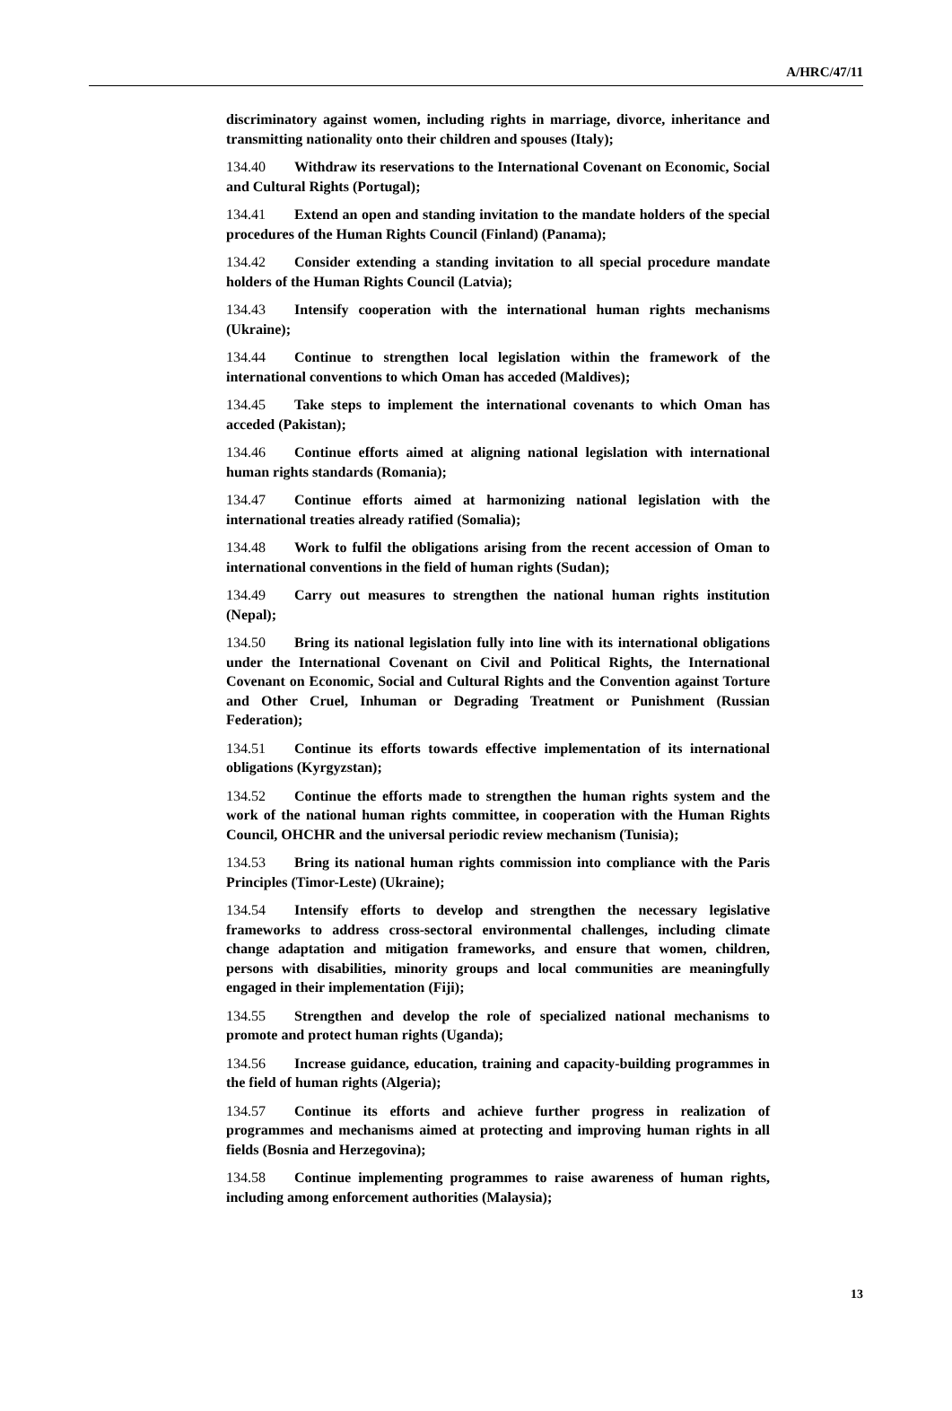A/HRC/47/11
discriminatory against women, including rights in marriage, divorce, inheritance and transmitting nationality onto their children and spouses (Italy);
134.40 Withdraw its reservations to the International Covenant on Economic, Social and Cultural Rights (Portugal);
134.41 Extend an open and standing invitation to the mandate holders of the special procedures of the Human Rights Council (Finland) (Panama);
134.42 Consider extending a standing invitation to all special procedure mandate holders of the Human Rights Council (Latvia);
134.43 Intensify cooperation with the international human rights mechanisms (Ukraine);
134.44 Continue to strengthen local legislation within the framework of the international conventions to which Oman has acceded (Maldives);
134.45 Take steps to implement the international covenants to which Oman has acceded (Pakistan);
134.46 Continue efforts aimed at aligning national legislation with international human rights standards (Romania);
134.47 Continue efforts aimed at harmonizing national legislation with the international treaties already ratified (Somalia);
134.48 Work to fulfil the obligations arising from the recent accession of Oman to international conventions in the field of human rights (Sudan);
134.49 Carry out measures to strengthen the national human rights institution (Nepal);
134.50 Bring its national legislation fully into line with its international obligations under the International Covenant on Civil and Political Rights, the International Covenant on Economic, Social and Cultural Rights and the Convention against Torture and Other Cruel, Inhuman or Degrading Treatment or Punishment (Russian Federation);
134.51 Continue its efforts towards effective implementation of its international obligations (Kyrgyzstan);
134.52 Continue the efforts made to strengthen the human rights system and the work of the national human rights committee, in cooperation with the Human Rights Council, OHCHR and the universal periodic review mechanism (Tunisia);
134.53 Bring its national human rights commission into compliance with the Paris Principles (Timor-Leste) (Ukraine);
134.54 Intensify efforts to develop and strengthen the necessary legislative frameworks to address cross-sectoral environmental challenges, including climate change adaptation and mitigation frameworks, and ensure that women, children, persons with disabilities, minority groups and local communities are meaningfully engaged in their implementation (Fiji);
134.55 Strengthen and develop the role of specialized national mechanisms to promote and protect human rights (Uganda);
134.56 Increase guidance, education, training and capacity-building programmes in the field of human rights (Algeria);
134.57 Continue its efforts and achieve further progress in realization of programmes and mechanisms aimed at protecting and improving human rights in all fields (Bosnia and Herzegovina);
134.58 Continue implementing programmes to raise awareness of human rights, including among enforcement authorities (Malaysia);
13